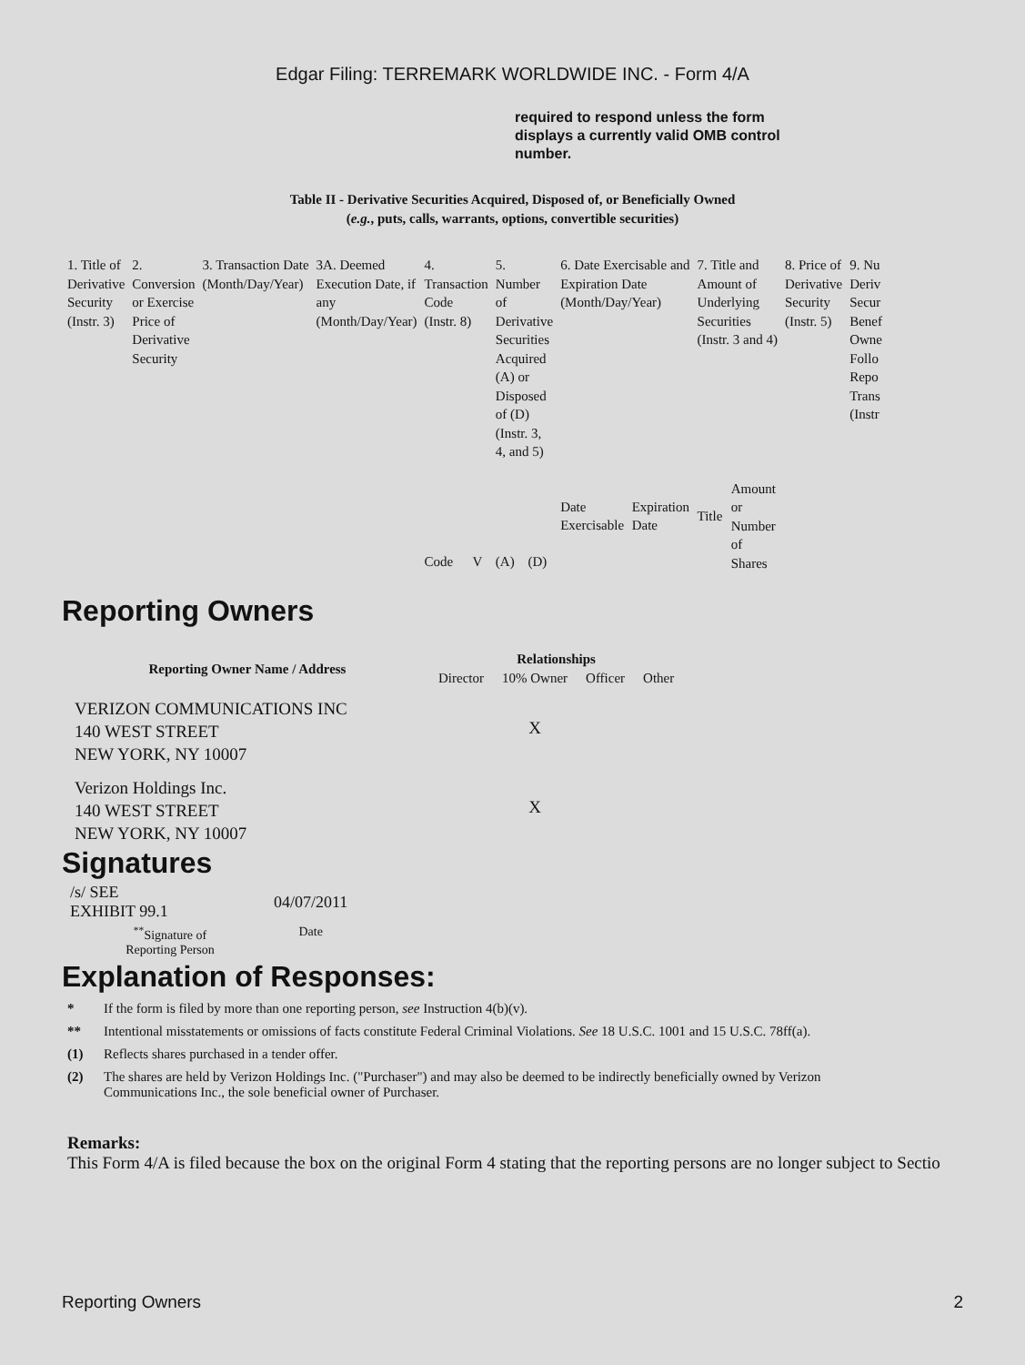Edgar Filing: TERREMARK WORLDWIDE INC. - Form 4/A
required to respond unless the form displays a currently valid OMB control number.
Table II - Derivative Securities Acquired, Disposed of, or Beneficially Owned
(e.g., puts, calls, warrants, options, convertible securities)
| 1. Title of Derivative Security (Instr. 3) | 2. Conversion or Exercise Price of Derivative Security | 3. Transaction Date (Month/Day/Year) | 3A. Deemed Execution Date, if any (Month/Day/Year) | 4. Transaction Code (Instr. 8) | | 5. Number of Derivative Securities Acquired (A) or Disposed of (D) (Instr. 3, 4, and 5) | | 6. Date Exercisable and Expiration Date (Month/Day/Year) | | 7. Title and Amount of Underlying Securities (Instr. 3 and 4) | | 8. Price of Derivative Security (Instr. 5) | 9. Nu Deriv Secur Benef Owne Follo Repo Trans (Instr |
| | | | | Code | V | (A) | (D) | Date Exercisable | Expiration Date | Title | Amount or Number of Shares | | |
Reporting Owners
| Reporting Owner Name / Address | Relationships | | | |
| --- | --- | --- | --- | --- |
| | Director | 10% Owner | Officer | Other |
| VERIZON COMMUNICATIONS INC 140 WEST STREET NEW YORK, NY 10007 | | X | | |
| Verizon Holdings Inc. 140 WEST STREET NEW YORK, NY 10007 | | X | | |
Signatures
| /s/ SEE EXHIBIT 99.1 | 04/07/2011 |
| <sup>**</sup> Signature of Reporting Person | Date |
Explanation of Responses:
* If the form is filed by more than one reporting person, see Instruction 4(b)(v).
** Intentional misstatements or omissions of facts constitute Federal Criminal Violations. See 18 U.S.C. 1001 and 15 U.S.C. 78ff(a).
(1) Reflects shares purchased in a tender offer.
(2) The shares are held by Verizon Holdings Inc. ("Purchaser") and may also be deemed to be indirectly beneficially owned by Verizon
Communications Inc., the sole beneficial owner of Purchaser.
Remarks:
This Form 4/A is filed because the box on the original Form 4 stating that the reporting persons are no longer subject to Sectio
Reporting Owners 2